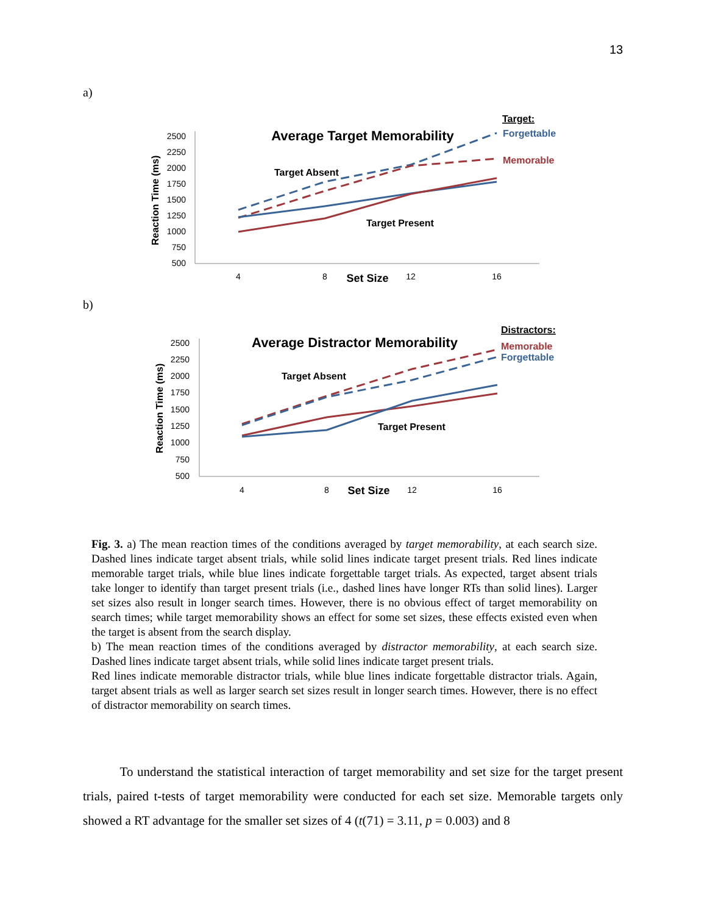13
a)
Average Target Memorability
Target:
Forgettable
Memorable
Target Absent
Target Present
Reaction Time (ms)
2500
2250
2000
1750
1500
1250
1000
750
500
4
8
12
16
Set Size
b)
Average Distractor Memorability
Distractors:
Memorable
Forgettable
Target Absent
Target Present
Reaction Time (ms)
2500
2250
2000
1750
1500
1250
1000
750
500
4
8
12
16
Set Size
Fig. 3. a) The mean reaction times of the conditions averaged by target memorability, at each search size. Dashed lines indicate target absent trials, while solid lines indicate target present trials. Red lines indicate memorable target trials, while blue lines indicate forgettable target trials. As expected, target absent trials take longer to identify than target present trials (i.e., dashed lines have longer RTs than solid lines). Larger set sizes also result in longer search times. However, there is no obvious effect of target memorability on search times; while target memorability shows an effect for some set sizes, these effects existed even when the target is absent from the search display.
b) The mean reaction times of the conditions averaged by distractor memorability, at each search size. Dashed lines indicate target absent trials, while solid lines indicate target present trials.
Red lines indicate memorable distractor trials, while blue lines indicate forgettable distractor trials. Again, target absent trials as well as larger search set sizes result in longer search times. However, there is no effect of distractor memorability on search times.
To understand the statistical interaction of target memorability and set size for the target present trials, paired t-tests of target memorability were conducted for each set size. Memorable targets only showed a RT advantage for the smaller set sizes of 4 (t(71) = 3.11, p = 0.003) and 8